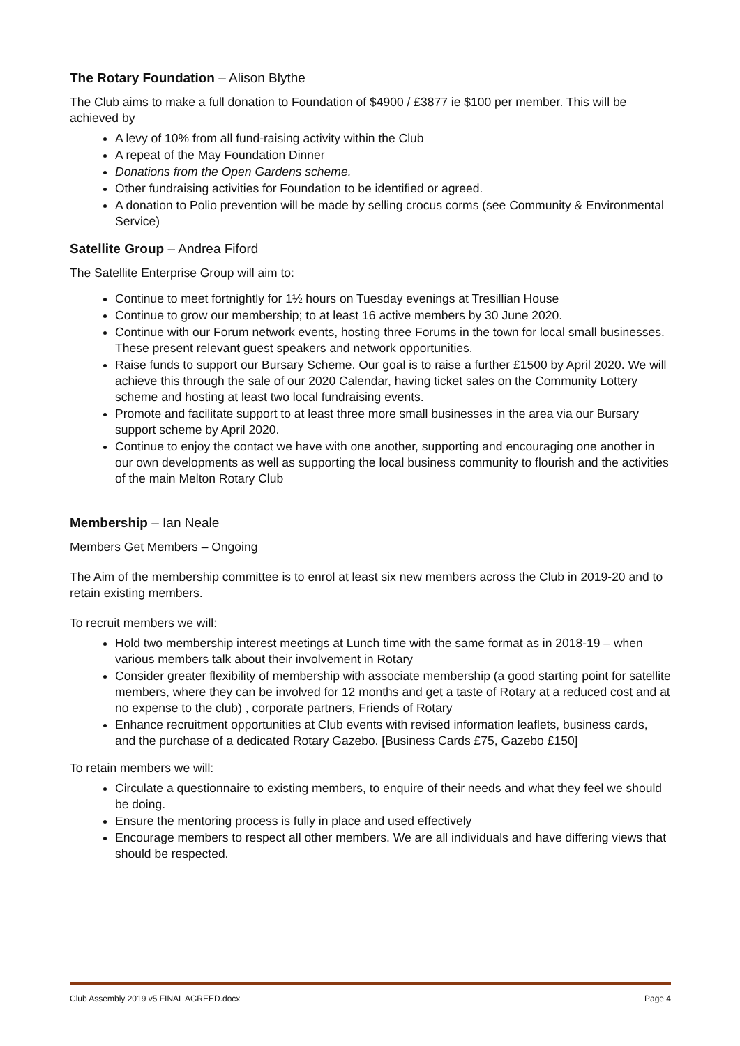The Rotary Foundation – Alison Blythe
The Club aims to make a full donation to Foundation of $4900 / £3877 ie $100 per member. This will be achieved by
A levy of 10% from all fund-raising activity within the Club
A repeat of the May Foundation Dinner
Donations from the Open Gardens scheme.
Other fundraising activities for Foundation to be identified or agreed.
A donation to Polio prevention will be made by selling crocus corms (see Community & Environmental Service)
Satellite Group – Andrea Fiford
The Satellite Enterprise Group will aim to:
Continue to meet fortnightly for 1½ hours on Tuesday evenings at Tresillian House
Continue to grow our membership; to at least 16 active members by 30 June 2020.
Continue with our Forum network events, hosting three Forums in the town for local small businesses. These present relevant guest speakers and network opportunities.
Raise funds to support our Bursary Scheme. Our goal is to raise a further £1500 by April 2020. We will achieve this through the sale of our 2020 Calendar, having ticket sales on the Community Lottery scheme and hosting at least two local fundraising events.
Promote and facilitate support to at least three more small businesses in the area via our Bursary support scheme by April 2020.
Continue to enjoy the contact we have with one another, supporting and encouraging one another in our own developments as well as supporting the local business community to flourish and the activities of the main Melton Rotary Club
Membership – Ian Neale
Members Get Members – Ongoing
The Aim of the membership committee is to enrol at least six new members across the Club in 2019-20 and to retain existing members.
To recruit members we will:
Hold two membership interest meetings at Lunch time with the same format as in 2018-19 – when various members talk about their involvement in Rotary
Consider greater flexibility of membership with associate membership (a good starting point for satellite members, where they can be involved for 12 months and get a taste of Rotary at a reduced cost and at no expense to the club) , corporate partners, Friends of Rotary
Enhance recruitment opportunities at Club events with revised information leaflets, business cards, and the purchase of a dedicated Rotary Gazebo. [Business Cards £75, Gazebo £150]
To retain members we will:
Circulate a questionnaire to existing members, to enquire of their needs and what they feel we should be doing.
Ensure the mentoring process is fully in place and used effectively
Encourage members to respect all other members. We are all individuals and have differing views that should be respected.
Club Assembly 2019 v5 FINAL AGREED.docx Page 4